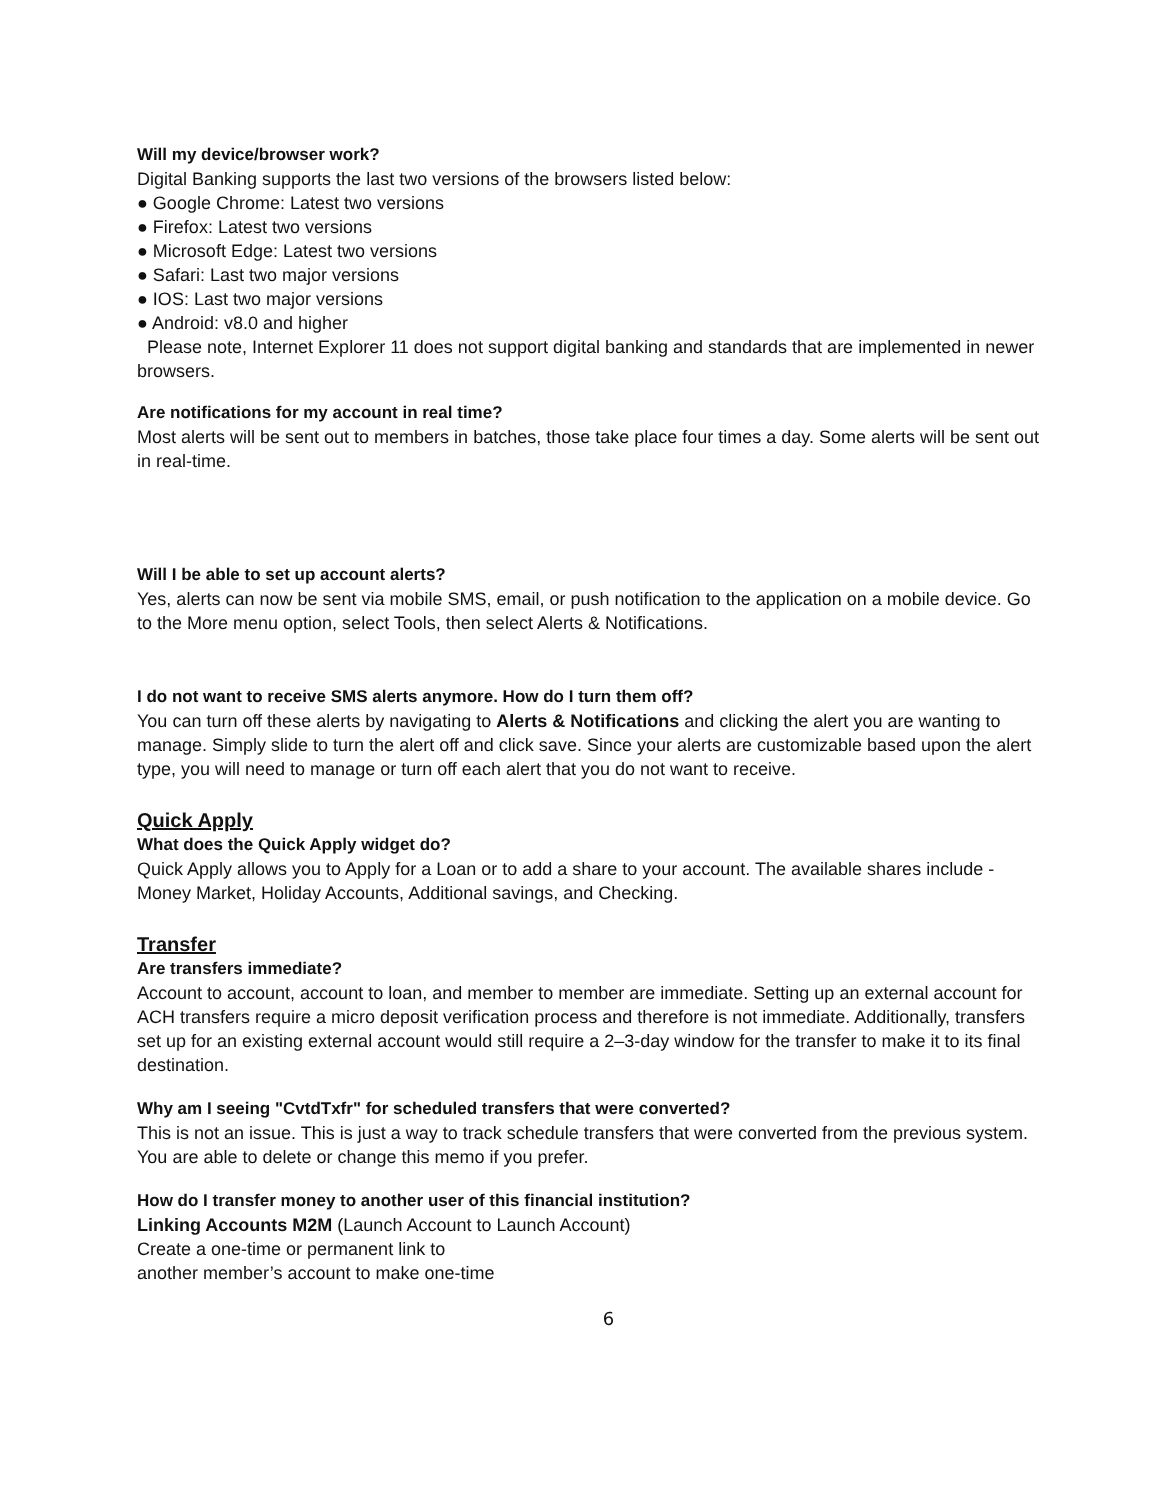Will my device/browser work?
Digital Banking supports the last two versions of the browsers listed below:
● Google Chrome: Latest two versions
● Firefox: Latest two versions
● Microsoft Edge: Latest two versions
● Safari: Last two major versions
● IOS: Last two major versions
● Android: v8.0 and higher
Please note, Internet Explorer 11 does not support digital banking and standards that are implemented in newer browsers.
Are notifications for my account in real time?
Most alerts will be sent out to members in batches, those take place four times a day. Some alerts will be sent out in real-time.
Will I be able to set up account alerts?
Yes, alerts can now be sent via mobile SMS, email, or push notification to the application on a mobile device. Go to the More menu option, select Tools, then select Alerts & Notifications.
I do not want to receive SMS alerts anymore. How do I turn them off?
You can turn off these alerts by navigating to Alerts & Notifications and clicking the alert you are wanting to manage. Simply slide to turn the alert off and click save. Since your alerts are customizable based upon the alert type, you will need to manage or turn off each alert that you do not want to receive.
Quick Apply
What does the Quick Apply widget do?
Quick Apply allows you to Apply for a Loan or to add a share to your account. The available shares include - Money Market, Holiday Accounts, Additional savings, and Checking.
Transfer
Are transfers immediate?
Account to account, account to loan, and member to member are immediate. Setting up an external account for ACH transfers require a micro deposit verification process and therefore is not immediate. Additionally, transfers set up for an existing external account would still require a 2–3-day window for the transfer to make it to its final destination.
Why am I seeing "CvtdTxfr" for scheduled transfers that were converted?
This is not an issue. This is just a way to track schedule transfers that were converted from the previous system. You are able to delete or change this memo if you prefer.
How do I transfer money to another user of this financial institution?
Linking Accounts M2M (Launch Account to Launch Account)
Create a one-time or permanent link to
another member’s account to make one-time
6